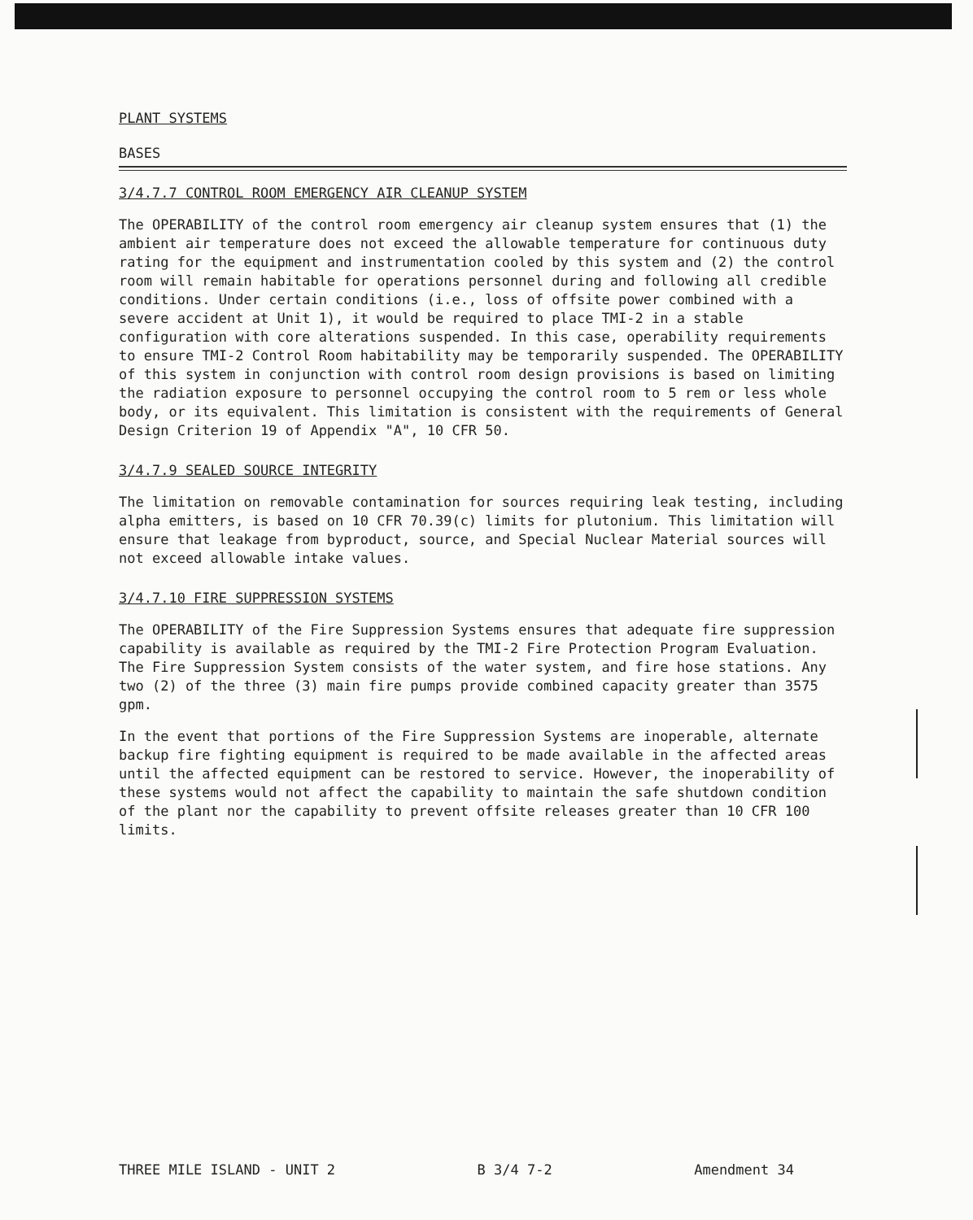PLANT SYSTEMS
BASES
3/4.7.7 CONTROL ROOM EMERGENCY AIR CLEANUP SYSTEM
The OPERABILITY of the control room emergency air cleanup system ensures that (1) the ambient air temperature does not exceed the allowable temperature for continuous duty rating for the equipment and instrumentation cooled by this system and (2) the control room will remain habitable for operations personnel during and following all credible conditions. Under certain conditions (i.e., loss of offsite power combined with a severe accident at Unit 1), it would be required to place TMI-2 in a stable configuration with core alterations suspended. In this case, operability requirements to ensure TMI-2 Control Room habitability may be temporarily suspended. The OPERABILITY of this system in conjunction with control room design provisions is based on limiting the radiation exposure to personnel occupying the control room to 5 rem or less whole body, or its equivalent. This limitation is consistent with the requirements of General Design Criterion 19 of Appendix "A", 10 CFR 50.
3/4.7.9 SEALED SOURCE INTEGRITY
The limitation on removable contamination for sources requiring leak testing, including alpha emitters, is based on 10 CFR 70.39(c) limits for plutonium. This limitation will ensure that leakage from byproduct, source, and Special Nuclear Material sources will not exceed allowable intake values.
3/4.7.10 FIRE SUPPRESSION SYSTEMS
The OPERABILITY of the Fire Suppression Systems ensures that adequate fire suppression capability is available as required by the TMI-2 Fire Protection Program Evaluation. The Fire Suppression System consists of the water system, and fire hose stations. Any two (2) of the three (3) main fire pumps provide combined capacity greater than 3575 gpm.
In the event that portions of the Fire Suppression Systems are inoperable, alternate backup fire fighting equipment is required to be made available in the affected areas until the affected equipment can be restored to service. However, the inoperability of these systems would not affect the capability to maintain the safe shutdown condition of the plant nor the capability to prevent offsite releases greater than 10 CFR 100 limits.
THREE MILE ISLAND - UNIT 2 B 3/4 7-2 Amendment 34